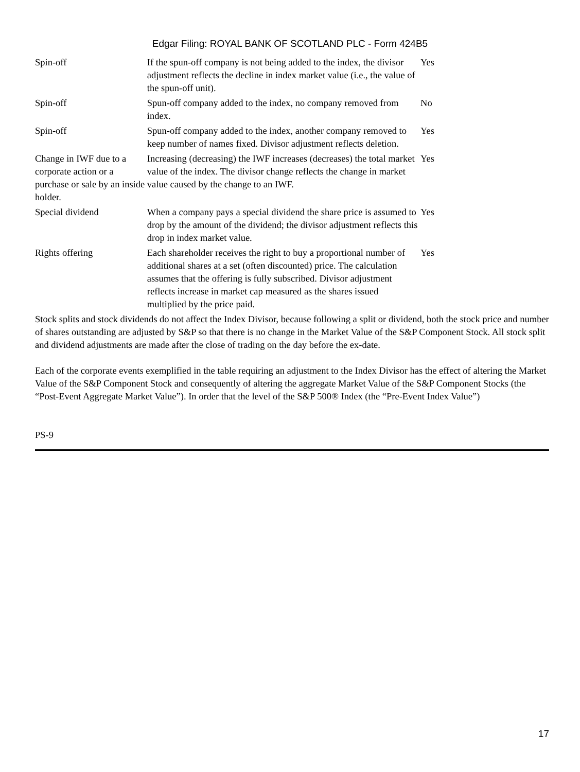Edgar Filing: ROYAL BANK OF SCOTLAND PLC - Form 424B5
| Spin-off | If the spun-off company is not being added to the index, the divisor adjustment reflects the decline in index market value (i.e., the value of the spun-off unit). | Yes |
| Spin-off | Spun-off company added to the index, no company removed from index. | No |
| Spin-off | Spun-off company added to the index, another company removed to keep number of names fixed. Divisor adjustment reflects deletion. | Yes |
| Change in IWF due to a corporate action or a purchase or sale by an inside holder. | Increasing (decreasing) the IWF increases (decreases) the total market value of the index. The divisor change reflects the change in market value caused by the change to an IWF. | Yes |
| Special dividend | When a company pays a special dividend the share price is assumed to drop by the amount of the dividend; the divisor adjustment reflects this drop in index market value. | Yes |
| Rights offering | Each shareholder receives the right to buy a proportional number of additional shares at a set (often discounted) price. The calculation assumes that the offering is fully subscribed. Divisor adjustment reflects increase in market cap measured as the shares issued multiplied by the price paid. | Yes |
Stock splits and stock dividends do not affect the Index Divisor, because following a split or dividend, both the stock price and number of shares outstanding are adjusted by S&P so that there is no change in the Market Value of the S&P Component Stock. All stock split and dividend adjustments are made after the close of trading on the day before the ex-date.
Each of the corporate events exemplified in the table requiring an adjustment to the Index Divisor has the effect of altering the Market Value of the S&P Component Stock and consequently of altering the aggregate Market Value of the S&P Component Stocks (the “Post-Event Aggregate Market Value”). In order that the level of the S&P 500® Index (the “Pre-Event Index Value”)
PS-9
17